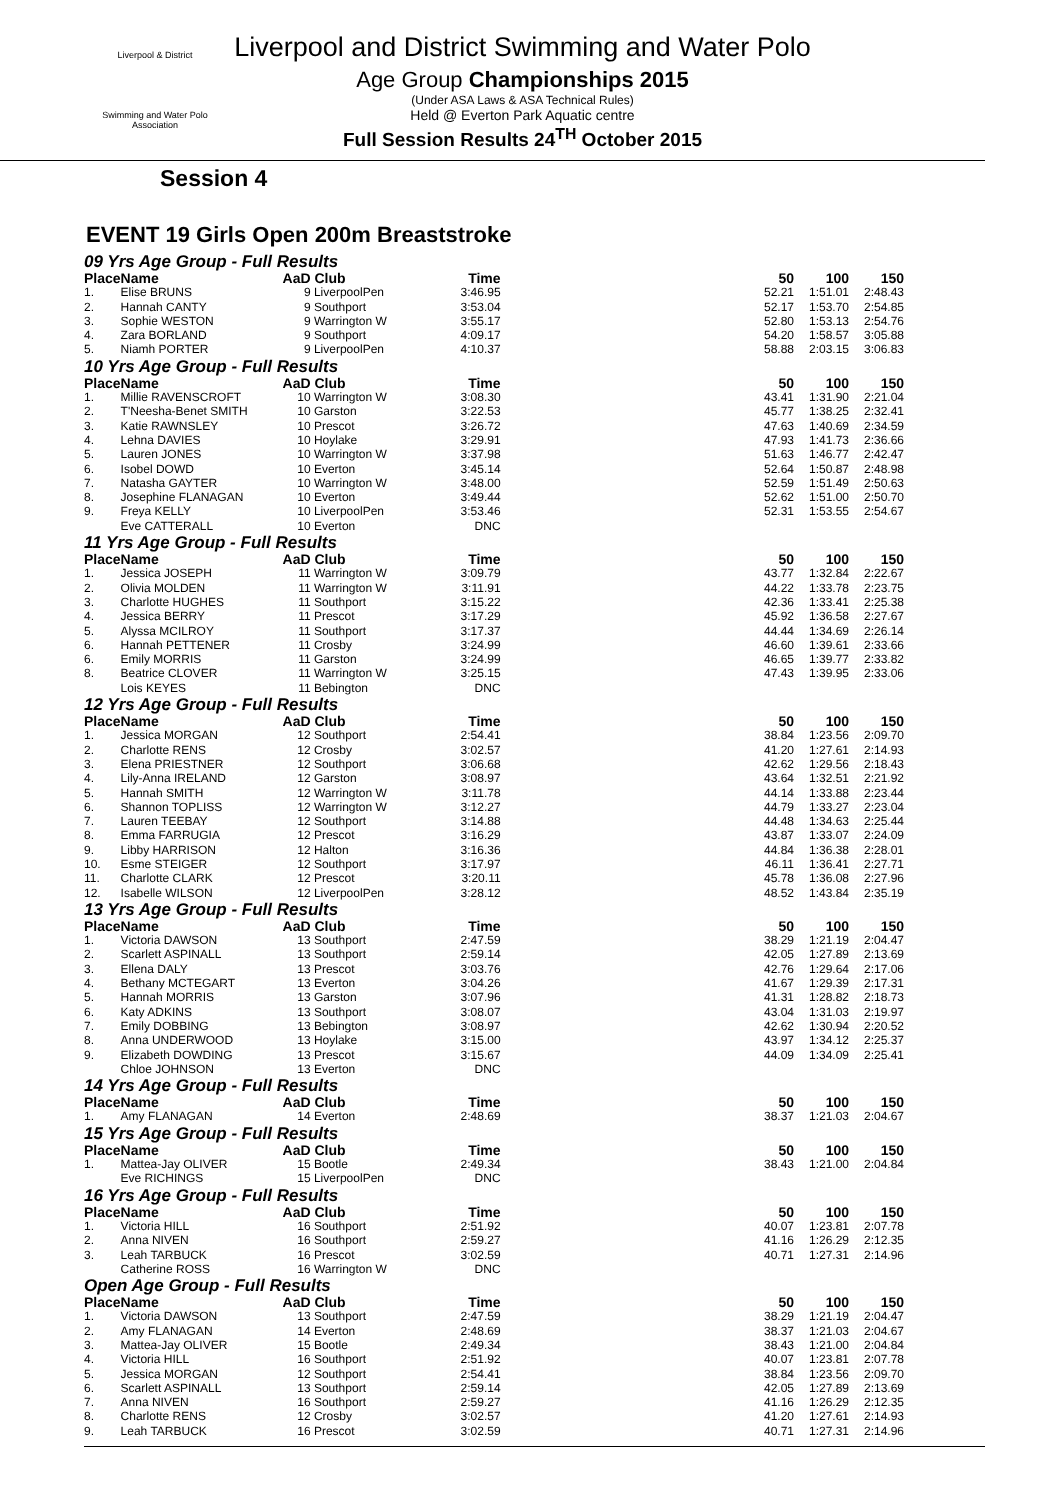Liverpool & District
Swimming and Water Polo Association
Liverpool and District Swimming and Water Polo
Age Group Championships 2015
(Under ASA Laws & ASA Technical Rules)
Held @ Everton Park Aquatic centre
Full Session Results 24<sup>TH</sup> October 2015
Session 4
EVENT 19 Girls Open 200m Breaststroke
| 09 Yrs Age Group - Full Results | | | | | | | | |
| Place | Name | AaD | Club | Time | | 50 | 100 | 150 |
| 1. | Elise BRUNS | 9 | LiverpoolPen | 3:46.95 | | 52.21 | 1:51.01 | 2:48.43 |
| 2. | Hannah CANTY | 9 | Southport | 3:53.04 | | 52.17 | 1:53.70 | 2:54.85 |
| 3. | Sophie WESTON | 9 | Warrington W | 3:55.17 | | 52.80 | 1:53.13 | 2:54.76 |
| 4. | Zara BORLAND | 9 | Southport | 4:09.17 | | 54.20 | 1:58.57 | 3:05.88 |
| 5. | Niamh PORTER | 9 | LiverpoolPen | 4:10.37 | | 58.88 | 2:03.15 | 3:06.83 |
| 10 Yrs Age Group - Full Results | | | | | | | | |
| Place | Name | AaD | Club | Time | | 50 | 100 | 150 |
| 1. | Millie RAVENSCROFT | 10 | Warrington W | 3:08.30 | | 43.41 | 1:31.90 | 2:21.04 |
| 2. | T'Neesha-Benet SMITH | 10 | Garston | 3:22.53 | | 45.77 | 1:38.25 | 2:32.41 |
| 3. | Katie RAWNSLEY | 10 | Prescot | 3:26.72 | | 47.63 | 1:40.69 | 2:34.59 |
| 4. | Lehna DAVIES | 10 | Hoylake | 3:29.91 | | 47.93 | 1:41.73 | 2:36.66 |
| 5. | Lauren JONES | 10 | Warrington W | 3:37.98 | | 51.63 | 1:46.77 | 2:42.47 |
| 6. | Isobel DOWD | 10 | Everton | 3:45.14 | | 52.64 | 1:50.87 | 2:48.98 |
| 7. | Natasha GAYTER | 10 | Warrington W | 3:48.00 | | 52.59 | 1:51.49 | 2:50.63 |
| 8. | Josephine FLANAGAN | 10 | Everton | 3:49.44 | | 52.62 | 1:51.00 | 2:50.70 |
| 9. | Freya KELLY | 10 | LiverpoolPen | 3:53.46 | | 52.31 | 1:53.55 | 2:54.67 |
| | Eve CATTERALL | 10 | Everton | DNC | | | | |
| 11 Yrs Age Group - Full Results | | | | | | | | |
| Place | Name | AaD | Club | Time | | 50 | 100 | 150 |
| 1. | Jessica JOSEPH | 11 | Warrington W | 3:09.79 | | 43.77 | 1:32.84 | 2:22.67 |
| 2. | Olivia MOLDEN | 11 | Warrington W | 3:11.91 | | 44.22 | 1:33.78 | 2:23.75 |
| 3. | Charlotte HUGHES | 11 | Southport | 3:15.22 | | 42.36 | 1:33.41 | 2:25.38 |
| 4. | Jessica BERRY | 11 | Prescot | 3:17.29 | | 45.92 | 1:36.58 | 2:27.67 |
| 5. | Alyssa MCILROY | 11 | Southport | 3:17.37 | | 44.44 | 1:34.69 | 2:26.14 |
| 6. | Hannah PETTENER | 11 | Crosby | 3:24.99 | | 46.60 | 1:39.61 | 2:33.66 |
| 6. | Emily MORRIS | 11 | Garston | 3:24.99 | | 46.65 | 1:39.77 | 2:33.82 |
| 8. | Beatrice CLOVER | 11 | Warrington W | 3:25.15 | | 47.43 | 1:39.95 | 2:33.06 |
| | Lois KEYES | 11 | Bebington | DNC | | | | |
| 12 Yrs Age Group - Full Results | | | | | | | | |
| Place | Name | AaD | Club | Time | | 50 | 100 | 150 |
| 1. | Jessica MORGAN | 12 | Southport | 2:54.41 | | 38.84 | 1:23.56 | 2:09.70 |
| 2. | Charlotte RENS | 12 | Crosby | 3:02.57 | | 41.20 | 1:27.61 | 2:14.93 |
| 3. | Elena PRIESTNER | 12 | Southport | 3:06.68 | | 42.62 | 1:29.56 | 2:18.43 |
| 4. | Lily-Anna IRELAND | 12 | Garston | 3:08.97 | | 43.64 | 1:32.51 | 2:21.92 |
| 5. | Hannah SMITH | 12 | Warrington W | 3:11.78 | | 44.14 | 1:33.88 | 2:23.44 |
| 6. | Shannon TOPLISS | 12 | Warrington W | 3:12.27 | | 44.79 | 1:33.27 | 2:23.04 |
| 7. | Lauren TEEBAY | 12 | Southport | 3:14.88 | | 44.48 | 1:34.63 | 2:25.44 |
| 8. | Emma FARRUGIA | 12 | Prescot | 3:16.29 | | 43.87 | 1:33.07 | 2:24.09 |
| 9. | Libby HARRISON | 12 | Halton | 3:16.36 | | 44.84 | 1:36.38 | 2:28.01 |
| 10. | Esme STEIGER | 12 | Southport | 3:17.97 | | 46.11 | 1:36.41 | 2:27.71 |
| 11. | Charlotte CLARK | 12 | Prescot | 3:20.11 | | 45.78 | 1:36.08 | 2:27.96 |
| 12. | Isabelle WILSON | 12 | LiverpoolPen | 3:28.12 | | 48.52 | 1:43.84 | 2:35.19 |
| 13 Yrs Age Group - Full Results | | | | | | | | |
| Place | Name | AaD | Club | Time | | 50 | 100 | 150 |
| 1. | Victoria DAWSON | 13 | Southport | 2:47.59 | | 38.29 | 1:21.19 | 2:04.47 |
| 2. | Scarlett ASPINALL | 13 | Southport | 2:59.14 | | 42.05 | 1:27.89 | 2:13.69 |
| 3. | Ellena DALY | 13 | Prescot | 3:03.76 | | 42.76 | 1:29.64 | 2:17.06 |
| 4. | Bethany MCTEGART | 13 | Everton | 3:04.26 | | 41.67 | 1:29.39 | 2:17.31 |
| 5. | Hannah MORRIS | 13 | Garston | 3:07.96 | | 41.31 | 1:28.82 | 2:18.73 |
| 6. | Katy ADKINS | 13 | Southport | 3:08.07 | | 43.04 | 1:31.03 | 2:19.97 |
| 7. | Emily DOBBING | 13 | Bebington | 3:08.97 | | 42.62 | 1:30.94 | 2:20.52 |
| 8. | Anna UNDERWOOD | 13 | Hoylake | 3:15.00 | | 43.97 | 1:34.12 | 2:25.37 |
| 9. | Elizabeth DOWDING | 13 | Prescot | 3:15.67 | | 44.09 | 1:34.09 | 2:25.41 |
| | Chloe JOHNSON | 13 | Everton | DNC | | | | |
| 14 Yrs Age Group - Full Results | | | | | | | | |
| Place | Name | AaD | Club | Time | | 50 | 100 | 150 |
| 1. | Amy FLANAGAN | 14 | Everton | 2:48.69 | | 38.37 | 1:21.03 | 2:04.67 |
| 15 Yrs Age Group - Full Results | | | | | | | | |
| Place | Name | AaD | Club | Time | | 50 | 100 | 150 |
| 1. | Mattea-Jay OLIVER | 15 | Bootle | 2:49.34 | | 38.43 | 1:21.00 | 2:04.84 |
| | Eve RICHINGS | 15 | LiverpoolPen | DNC | | | | |
| 16 Yrs Age Group - Full Results | | | | | | | | |
| Place | Name | AaD | Club | Time | | 50 | 100 | 150 |
| 1. | Victoria HILL | 16 | Southport | 2:51.92 | | 40.07 | 1:23.81 | 2:07.78 |
| 2. | Anna NIVEN | 16 | Southport | 2:59.27 | | 41.16 | 1:26.29 | 2:12.35 |
| 3. | Leah TARBUCK | 16 | Prescot | 3:02.59 | | 40.71 | 1:27.31 | 2:14.96 |
| | Catherine ROSS | 16 | Warrington W | DNC | | | | |
| Open Age Group - Full Results | | | | | | | | |
| Place | Name | AaD | Club | Time | | 50 | 100 | 150 |
| 1. | Victoria DAWSON | 13 | Southport | 2:47.59 | | 38.29 | 1:21.19 | 2:04.47 |
| 2. | Amy FLANAGAN | 14 | Everton | 2:48.69 | | 38.37 | 1:21.03 | 2:04.67 |
| 3. | Mattea-Jay OLIVER | 15 | Bootle | 2:49.34 | | 38.43 | 1:21.00 | 2:04.84 |
| 4. | Victoria HILL | 16 | Southport | 2:51.92 | | 40.07 | 1:23.81 | 2:07.78 |
| 5. | Jessica MORGAN | 12 | Southport | 2:54.41 | | 38.84 | 1:23.56 | 2:09.70 |
| 6. | Scarlett ASPINALL | 13 | Southport | 2:59.14 | | 42.05 | 1:27.89 | 2:13.69 |
| 7. | Anna NIVEN | 16 | Southport | 2:59.27 | | 41.16 | 1:26.29 | 2:12.35 |
| 8. | Charlotte RENS | 12 | Crosby | 3:02.57 | | 41.20 | 1:27.61 | 2:14.93 |
| 9. | Leah TARBUCK | 16 | Prescot | 3:02.59 | | 40.71 | 1:27.31 | 2:14.96 |